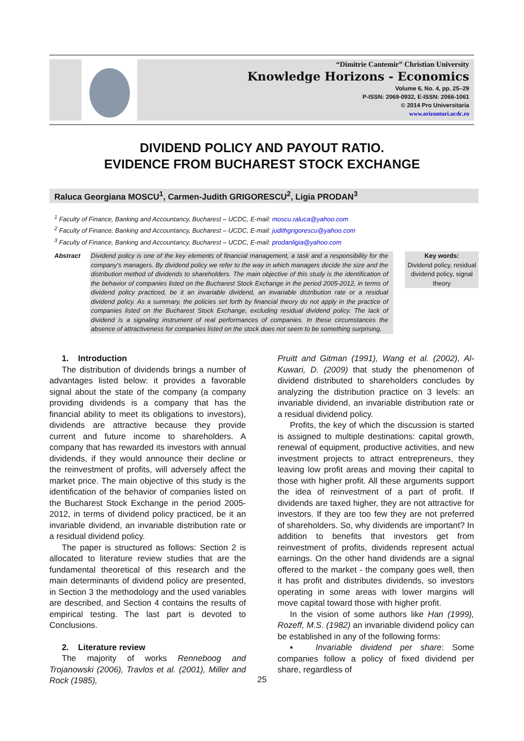“Dimitrie Cantemir” Christian University
Knowledge Horizons - Economics
Volume 6, No. 4, pp. 25–29
P-ISSN: 2069-0932, E-ISSN: 2066-1061
© 2014 Pro Universitaria
www.orizonturi.ucdc.ro
DIVIDEND POLICY AND PAYOUT RATIO.
EVIDENCE FROM BUCHAREST STOCK EXCHANGE
Raluca Georgiana MOSCU<sup>1</sup>, Carmen-Judith GRIGORESCU<sup>2</sup>, Ligia PRODAN<sup>3</sup>
<sup>1</sup> Faculty of Finance, Banking and Accountancy, Bucharest – UCDC, E-mail: moscu.raluca@yahoo.com
<sup>2</sup> Faculty of Finance, Banking and Accountancy, Bucharest – UCDC, E-mail: judithgrigorescu@yahoo.com
<sup>3</sup> Faculty of Finance, Banking and Accountancy, Bucharest – UCDC, E-mail: prodanligia@yahoo.com
Abstract Dividend policy is one of the key elements of financial management, a task and a responsibility for the company's managers. By dividend policy we refer to the way in which managers decide the size and the distribution method of dividends to shareholders. The main objective of this study is the identification of the behavior of companies listed on the Bucharest Stock Exchange in the period 2005-2012, in terms of dividend policy practiced, be it an invariable dividend, an invariable distribution rate or a residual dividend policy. As a summary, the policies set forth by financial theory do not apply in the practice of companies listed on the Bucharest Stock Exchange, excluding residual dividend policy. The lack of dividend is a signaling instrument of real performances of companies. In these circumstances the absence of attractiveness for companies listed on the stock does not seem to be something surprising.
Key words:
Dividend policy, residual dividend policy, signal theory
1. Introduction
The distribution of dividends brings a number of advantages listed below: it provides a favorable signal about the state of the company (a company providing dividends is a company that has the financial ability to meet its obligations to investors), dividends are attractive because they provide current and future income to shareholders. A company that has rewarded its investors with annual dividends, if they would announce their decline or the reinvestment of profits, will adversely affect the market price. The main objective of this study is the identification of the behavior of companies listed on the Bucharest Stock Exchange in the period 2005-2012, in terms of dividend policy practiced, be it an invariable dividend, an invariable distribution rate or a residual dividend policy.
The paper is structured as follows: Section 2 is allocated to literature review studies that are the fundamental theoretical of this research and the main determinants of dividend policy are presented, in Section 3 the methodology and the used variables are described, and Section 4 contains the results of empirical testing. The last part is devoted to Conclusions.
2. Literature review
The majority of works Renneboog and Trojanowski (2006), Travlos et al. (2001), Miller and Rock (1985),
Pruitt and Gitman (1991), Wang et al. (2002), Al-Kuwari, D. (2009) that study the phenomenon of dividend distributed to shareholders concludes by analyzing the distribution practice on 3 levels: an invariable dividend, an invariable distribution rate or a residual dividend policy.
Profits, the key of which the discussion is started is assigned to multiple destinations: capital growth, renewal of equipment, productive activities, and new investment projects to attract entrepreneurs, they leaving low profit areas and moving their capital to those with higher profit. All these arguments support the idea of reinvestment of a part of profit. If dividends are taxed higher, they are not attractive for investors. If they are too few they are not preferred of shareholders. So, why dividends are important? In addition to benefits that investors get from reinvestment of profits, dividends represent actual earnings. On the other hand dividends are a signal offered to the market - the company goes well, then it has profit and distributes dividends, so investors operating in some areas with lower margins will move capital toward those with higher profit.
In the vision of some authors like Han (1999), Rozeff, M.S. (1982) an invariable dividend policy can be established in any of the following forms:
▪ Invariable dividend per share: Some companies follow a policy of fixed dividend per share, regardless of
25